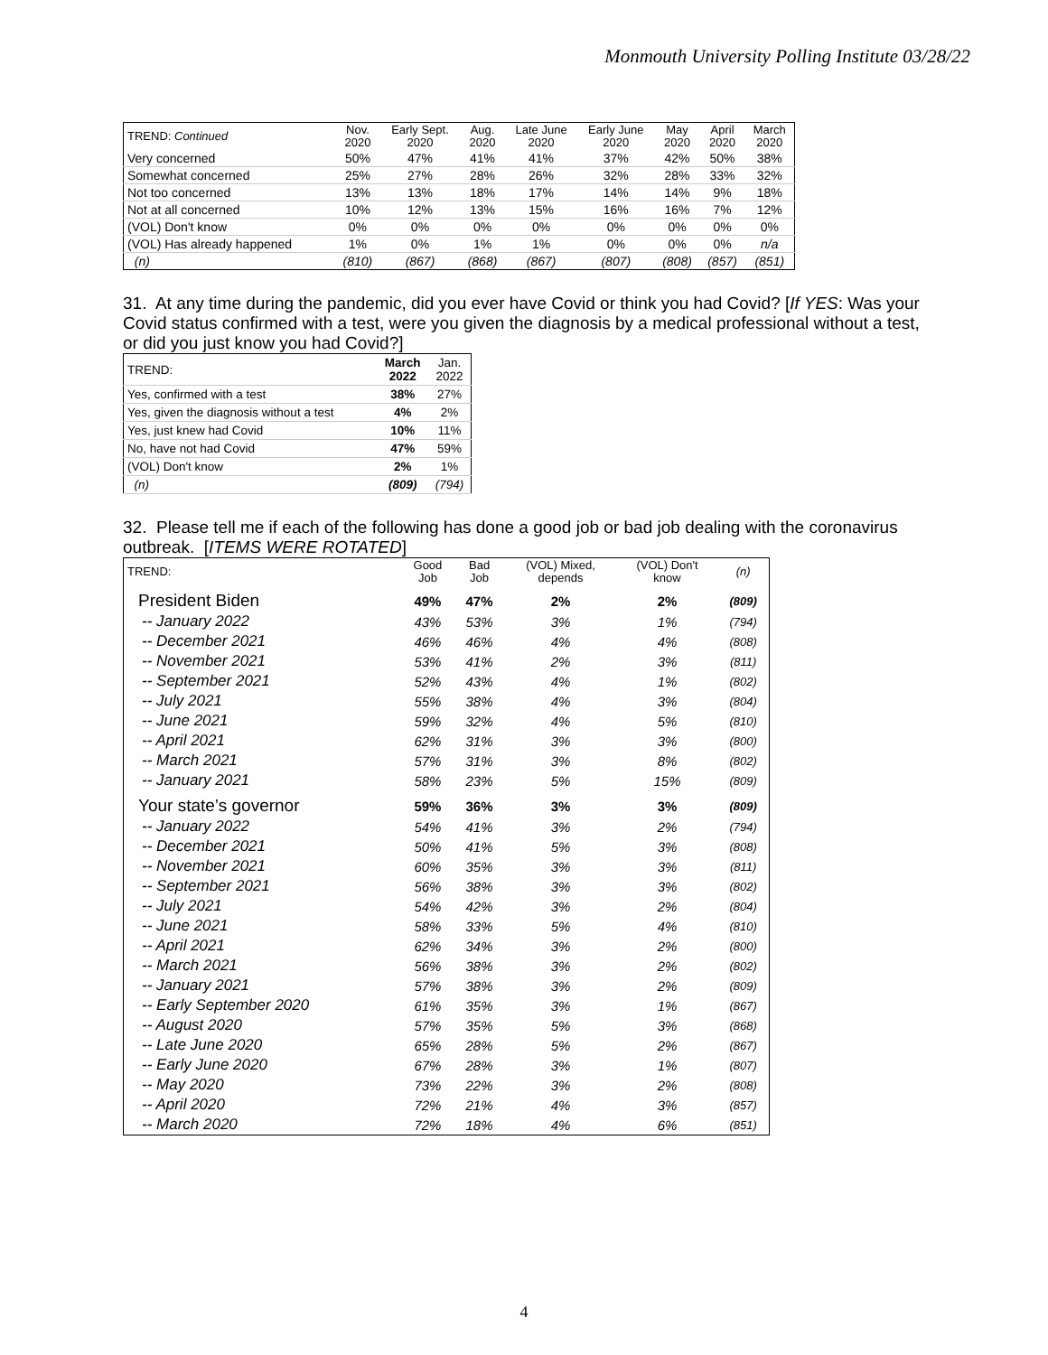Monmouth University Polling Institute 03/28/22
| TREND: Continued | Nov. 2020 | Early Sept. 2020 | Aug. 2020 | Late June 2020 | Early June 2020 | May 2020 | April 2020 | March 2020 |
| --- | --- | --- | --- | --- | --- | --- | --- | --- |
| Very concerned | 50% | 47% | 41% | 41% | 37% | 42% | 50% | 38% |
| Somewhat concerned | 25% | 27% | 28% | 26% | 32% | 28% | 33% | 32% |
| Not too concerned | 13% | 13% | 18% | 17% | 14% | 14% | 9% | 18% |
| Not at all concerned | 10% | 12% | 13% | 15% | 16% | 16% | 7% | 12% |
| (VOL) Don't know | 0% | 0% | 0% | 0% | 0% | 0% | 0% | 0% |
| (VOL) Has already happened | 1% | 0% | 1% | 1% | 0% | 0% | 0% | n/a |
| (n) | (810) | (867) | (868) | (867) | (807) | (808) | (857) | (851) |
31. At any time during the pandemic, did you ever have Covid or think you had Covid? [If YES: Was your Covid status confirmed with a test, were you given the diagnosis by a medical professional without a test, or did you just know you had Covid?]
| TREND: | March 2022 | Jan. 2022 |
| Yes, confirmed with a test | 38% | 27% |
| Yes, given the diagnosis without a test | 4% | 2% |
| Yes, just knew had Covid | 10% | 11% |
| No, have not had Covid | 47% | 59% |
| (VOL) Don't know | 2% | 1% |
| (n) | (809) | (794) |
32. Please tell me if each of the following has done a good job or bad job dealing with the coronavirus outbreak. [ITEMS WERE ROTATED]
| TREND: | Good Job | Bad Job | (VOL) Mixed, depends | (VOL) Don't know | (n) |
| --- | --- | --- | --- | --- | --- |
| President Biden | 49% | 47% | 2% | 2% | (809) |
| -- January 2022 | 43% | 53% | 3% | 1% | (794) |
| -- December 2021 | 46% | 46% | 4% | 4% | (808) |
| -- November 2021 | 53% | 41% | 2% | 3% | (811) |
| -- September 2021 | 52% | 43% | 4% | 1% | (802) |
| -- July 2021 | 55% | 38% | 4% | 3% | (804) |
| -- June 2021 | 59% | 32% | 4% | 5% | (810) |
| -- April 2021 | 62% | 31% | 3% | 3% | (800) |
| -- March 2021 | 57% | 31% | 3% | 8% | (802) |
| -- January 2021 | 58% | 23% | 5% | 15% | (809) |
| Your state’s governor | 59% | 36% | 3% | 3% | (809) |
| -- January 2022 | 54% | 41% | 3% | 2% | (794) |
| -- December 2021 | 50% | 41% | 5% | 3% | (808) |
| -- November 2021 | 60% | 35% | 3% | 3% | (811) |
| -- September 2021 | 56% | 38% | 3% | 3% | (802) |
| -- July 2021 | 54% | 42% | 3% | 2% | (804) |
| -- June 2021 | 58% | 33% | 5% | 4% | (810) |
| -- April 2021 | 62% | 34% | 3% | 2% | (800) |
| -- March 2021 | 56% | 38% | 3% | 2% | (802) |
| -- January 2021 | 57% | 38% | 3% | 2% | (809) |
| -- Early September 2020 | 61% | 35% | 3% | 1% | (867) |
| -- August 2020 | 57% | 35% | 5% | 3% | (868) |
| -- Late June 2020 | 65% | 28% | 5% | 2% | (867) |
| -- Early June 2020 | 67% | 28% | 3% | 1% | (807) |
| -- May 2020 | 73% | 22% | 3% | 2% | (808) |
| -- April 2020 | 72% | 21% | 4% | 3% | (857) |
| -- March 2020 | 72% | 18% | 4% | 6% | (851) |
4